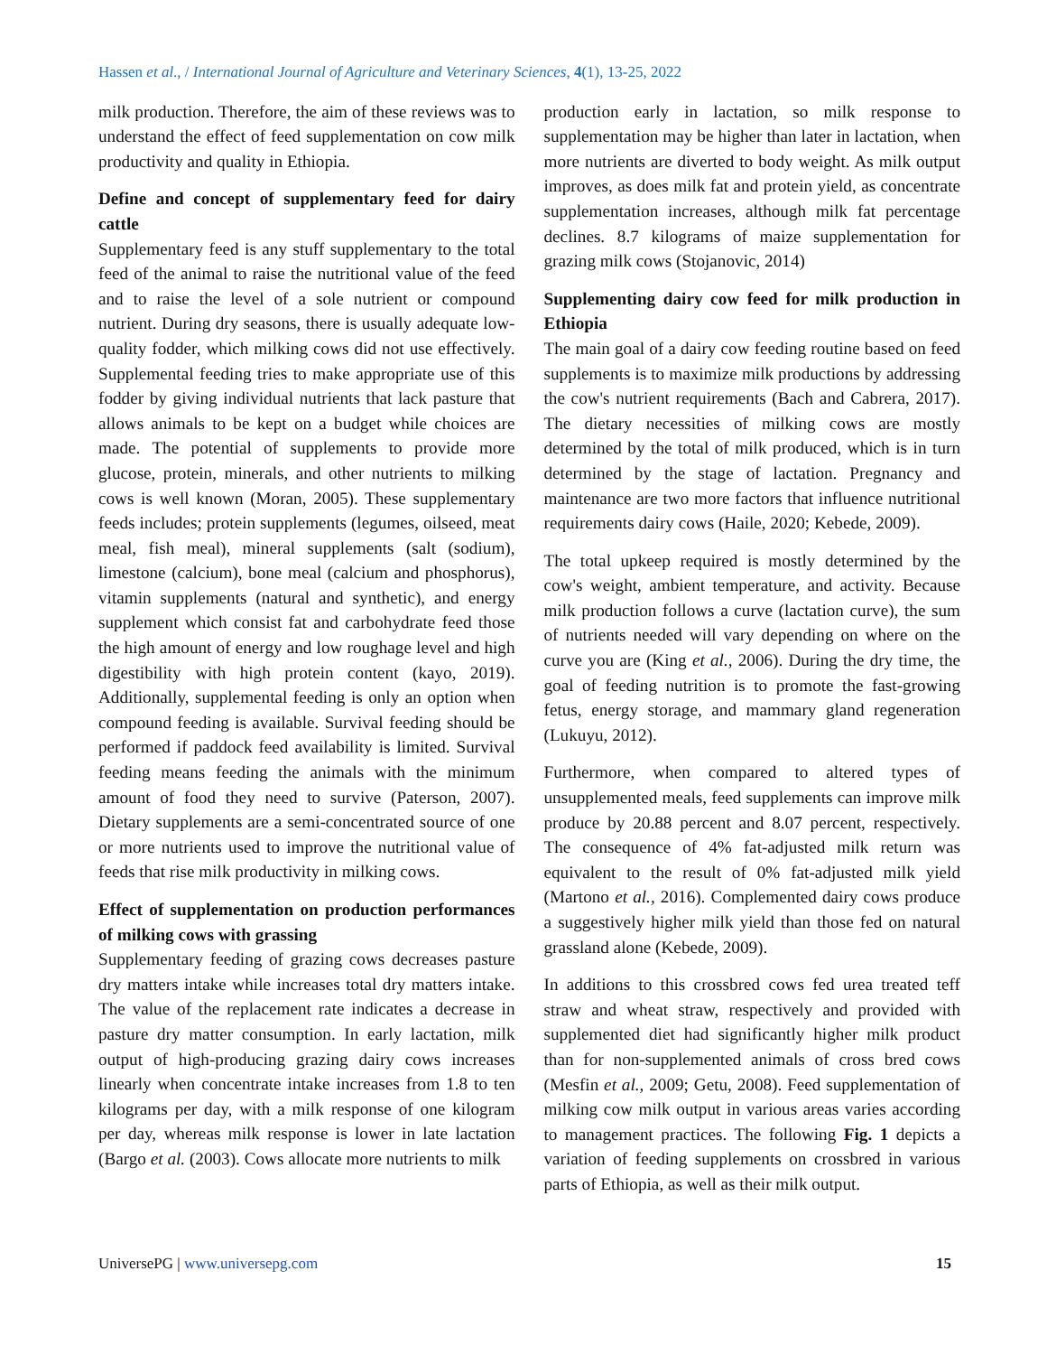Hassen et al., / International Journal of Agriculture and Veterinary Sciences, 4(1), 13-25, 2022
milk production. Therefore, the aim of these reviews was to understand the effect of feed supplementation on cow milk productivity and quality in Ethiopia.
Define and concept of supplementary feed for dairy cattle
Supplementary feed is any stuff supplementary to the total feed of the animal to raise the nutritional value of the feed and to raise the level of a sole nutrient or compound nutrient. During dry seasons, there is usually adequate low-quality fodder, which milking cows did not use effectively. Supplemental feeding tries to make appropriate use of this fodder by giving individual nutrients that lack pasture that allows animals to be kept on a budget while choices are made. The potential of supplements to provide more glucose, protein, minerals, and other nutrients to milking cows is well known (Moran, 2005). These supplementary feeds includes; protein supplements (legumes, oilseed, meat meal, fish meal), mineral supplements (salt (sodium), limestone (calcium), bone meal (calcium and phosphorus), vitamin supplements (natural and synthetic), and energy supplement which consist fat and carbohydrate feed those the high amount of energy and low roughage level and high digestibility with high protein content (kayo, 2019). Additionally, supplemental feeding is only an option when compound feeding is available. Survival feeding should be performed if paddock feed availability is limited. Survival feeding means feeding the animals with the minimum amount of food they need to survive (Paterson, 2007). Dietary supplements are a semi-concentrated source of one or more nutrients used to improve the nutritional value of feeds that rise milk productivity in milking cows.
Effect of supplementation on production performances of milking cows with grassing
Supplementary feeding of grazing cows decreases pasture dry matters intake while increases total dry matters intake. The value of the replacement rate indicates a decrease in pasture dry matter consumption. In early lactation, milk output of high-producing grazing dairy cows increases linearly when concentrate intake increases from 1.8 to ten kilograms per day, with a milk response of one kilogram per day, whereas milk response is lower in late lactation (Bargo et al. (2003). Cows allocate more nutrients to milk
production early in lactation, so milk response to supplementation may be higher than later in lactation, when more nutrients are diverted to body weight. As milk output improves, as does milk fat and protein yield, as concentrate supplementation increases, although milk fat percentage declines. 8.7 kilograms of maize supplementation for grazing milk cows (Stojanovic, 2014)
Supplementing dairy cow feed for milk production in Ethiopia
The main goal of a dairy cow feeding routine based on feed supplements is to maximize milk productions by addressing the cow's nutrient requirements (Bach and Cabrera, 2017). The dietary necessities of milking cows are mostly determined by the total of milk produced, which is in turn determined by the stage of lactation. Pregnancy and maintenance are two more factors that influence nutritional requirements dairy cows (Haile, 2020; Kebede, 2009).
The total upkeep required is mostly determined by the cow's weight, ambient temperature, and activity. Because milk production follows a curve (lactation curve), the sum of nutrients needed will vary depending on where on the curve you are (King et al., 2006). During the dry time, the goal of feeding nutrition is to promote the fast-growing fetus, energy storage, and mammary gland regeneration (Lukuyu, 2012).
Furthermore, when compared to altered types of unsupplemented meals, feed supplements can improve milk produce by 20.88 percent and 8.07 percent, respectively. The consequence of 4% fat-adjusted milk return was equivalent to the result of 0% fat-adjusted milk yield (Martono et al., 2016). Complemented dairy cows produce a suggestively higher milk yield than those fed on natural grassland alone (Kebede, 2009).
In additions to this crossbred cows fed urea treated teff straw and wheat straw, respectively and provided with supplemented diet had significantly higher milk product than for non-supplemented animals of cross bred cows (Mesfin et al., 2009; Getu, 2008). Feed supplementation of milking cow milk output in various areas varies according to management practices. The following Fig. 1 depicts a variation of feeding supplements on crossbred in various parts of Ethiopia, as well as their milk output.
UniversePG | www.universepg.com 15